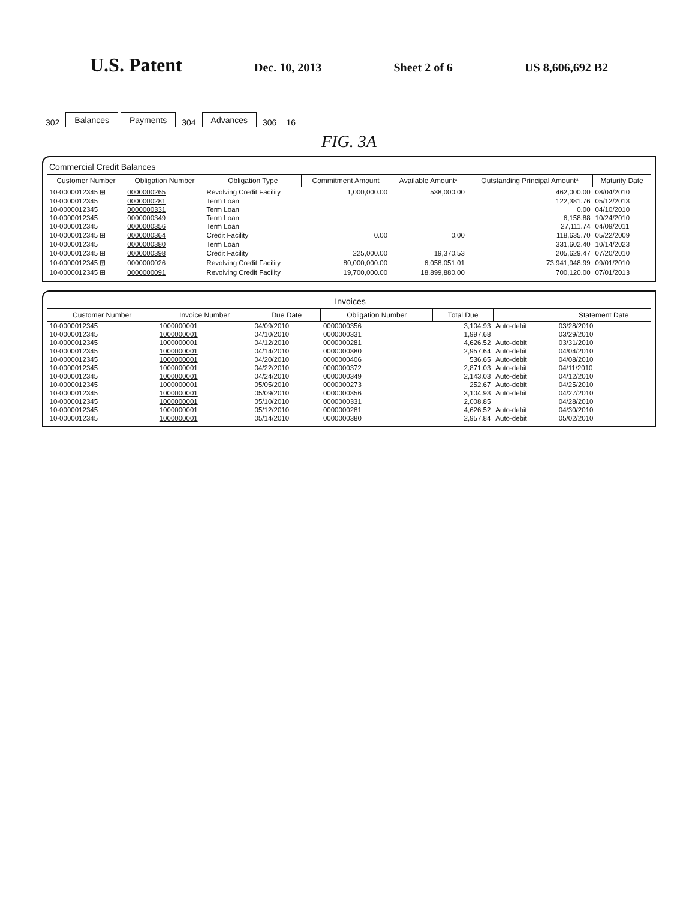U.S. Patent
Dec. 10, 2013 Sheet 2 of 6 US 8,606,692 B2
302
Balances
Payments
304
Advances
306 16
FIG. 3A
Commercial Credit Balances
| Customer Number | Obligation Number | Obligation Type | Commitment Amount | Available Amount* | Outstanding Principal Amount* | Maturity Date |
| --- | --- | --- | --- | --- | --- | --- |
| 10-0000012345 ⊞ | 0000000265 | Revolving Credit Facility | 1,000,000.00 | 538,000.00 | 462,000.00 | 08/04/2010 |
| 10-0000012345 | 0000000281 | Term Loan | | | 122,381.76 | 05/12/2013 |
| 10-0000012345 | 0000000331 | Term Loan | | | 0.00 | 04/10/2010 |
| 10-0000012345 | 0000000349 | Term Loan | | | 6,158.88 | 10/24/2010 |
| 10-0000012345 | 0000000356 | Term Loan | | | 27,111.74 | 04/09/2011 |
| 10-0000012345 ⊞ | 0000000364 | Credit Facility | 0.00 | 0.00 | 118,635.70 | 05/22/2009 |
| 10-0000012345 | 0000000380 | Term Loan | | | 331,602.40 | 10/14/2023 |
| 10-0000012345 ⊞ | 0000000398 | Credit Facility | 225,000.00 | 19,370.53 | 205,629.47 | 07/20/2010 |
| 10-0000012345 ⊞ | 0000000026 | Revolving Credit Facility | 80,000,000.00 | 6,058,051.01 | 73,941,948.99 | 09/01/2010 |
| 10-0000012345 ⊞ | 0000000091 | Revolving Credit Facility | 19,700,000.00 | 18,899,880.00 | 700,120.00 | 07/01/2013 |
Invoices
| Customer Number | Invoice Number | Due Date | Obligation Number | Total Due | | Statement Date |
| --- | --- | --- | --- | --- | --- | --- |
| 10-0000012345 | 1000000001 | 04/09/2010 | 0000000356 | 3,104.93 | Auto-debit | 03/28/2010 |
| 10-0000012345 | 1000000001 | 04/10/2010 | 0000000331 | 1,997.68 | | 03/29/2010 |
| 10-0000012345 | 1000000001 | 04/12/2010 | 0000000281 | 4,626.52 | Auto-debit | 03/31/2010 |
| 10-0000012345 | 1000000001 | 04/14/2010 | 0000000380 | 2,957.64 | Auto-debit | 04/04/2010 |
| 10-0000012345 | 1000000001 | 04/20/2010 | 0000000406 | 536.65 | Auto-debit | 04/08/2010 |
| 10-0000012345 | 1000000001 | 04/22/2010 | 0000000372 | 2,871.03 | Auto-debit | 04/11/2010 |
| 10-0000012345 | 1000000001 | 04/24/2010 | 0000000349 | 2,143.03 | Auto-debit | 04/12/2010 |
| 10-0000012345 | 1000000001 | 05/05/2010 | 0000000273 | 252.67 | Auto-debit | 04/25/2010 |
| 10-0000012345 | 1000000001 | 05/09/2010 | 0000000356 | 3,104.93 | Auto-debit | 04/27/2010 |
| 10-0000012345 | 1000000001 | 05/10/2010 | 0000000331 | 2,008.85 | | 04/28/2010 |
| 10-0000012345 | 1000000001 | 05/12/2010 | 0000000281 | 4,626.52 | Auto-debit | 04/30/2010 |
| 10-0000012345 | 1000000001 | 05/14/2010 | 0000000380 | 2,957.84 | Auto-debit | 05/02/2010 |